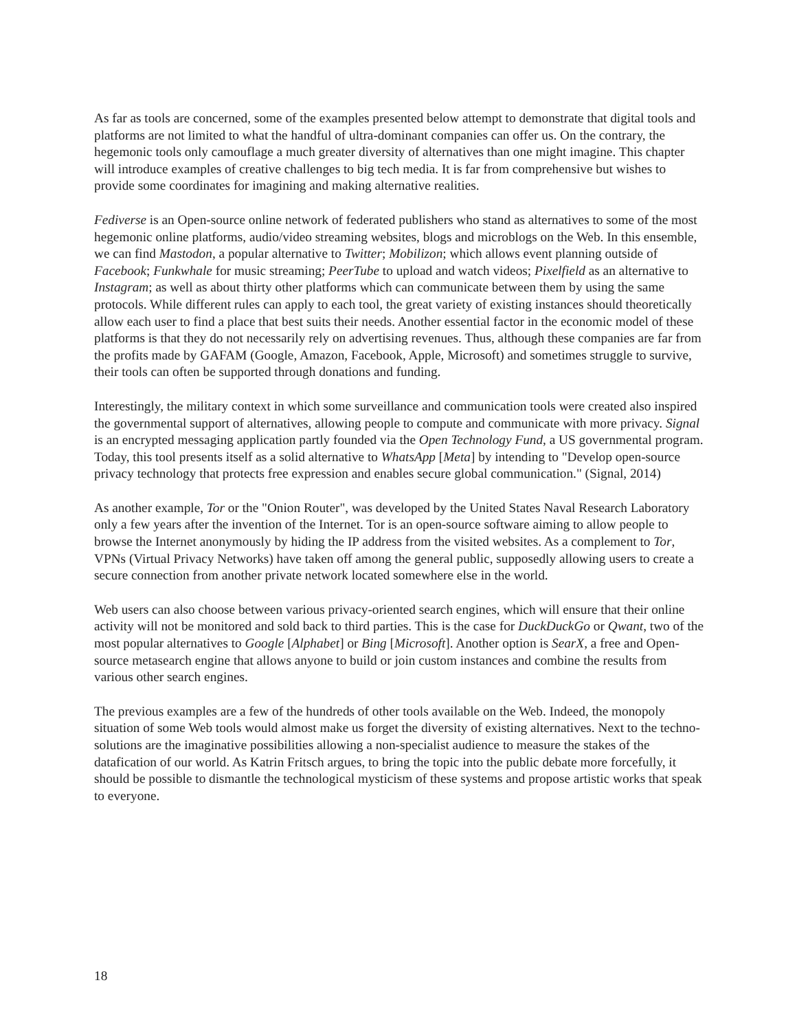As far as tools are concerned, some of the examples presented below attempt to demonstrate that digital tools and platforms are not limited to what the handful of ultra-dominant companies can offer us. On the contrary, the hegemonic tools only camouflage a much greater diversity of alternatives than one might imagine. This chapter will introduce examples of creative challenges to big tech media. It is far from comprehensive but wishes to provide some coordinates for imagining and making alternative realities.
Fediverse is an Open-source online network of federated publishers who stand as alternatives to some of the most hegemonic online platforms, audio/video streaming websites, blogs and microblogs on the Web. In this ensemble, we can find Mastodon, a popular alternative to Twitter; Mobilizon; which allows event planning outside of Facebook; Funkwhale for music streaming; PeerTube to upload and watch videos; Pixelfield as an alternative to Instagram; as well as about thirty other platforms which can communicate between them by using the same protocols. While different rules can apply to each tool, the great variety of existing instances should theoretically allow each user to find a place that best suits their needs. Another essential factor in the economic model of these platforms is that they do not necessarily rely on advertising revenues. Thus, although these companies are far from the profits made by GAFAM (Google, Amazon, Facebook, Apple, Microsoft) and sometimes struggle to survive, their tools can often be supported through donations and funding.
Interestingly, the military context in which some surveillance and communication tools were created also inspired the governmental support of alternatives, allowing people to compute and communicate with more privacy. Signal is an encrypted messaging application partly founded via the Open Technology Fund, a US governmental program. Today, this tool presents itself as a solid alternative to WhatsApp [Meta] by intending to "Develop open-source privacy technology that protects free expression and enables secure global communication." (Signal, 2014)
As another example, Tor or the "Onion Router", was developed by the United States Naval Research Laboratory only a few years after the invention of the Internet. Tor is an open-source software aiming to allow people to browse the Internet anonymously by hiding the IP address from the visited websites. As a complement to Tor, VPNs (Virtual Privacy Networks) have taken off among the general public, supposedly allowing users to create a secure connection from another private network located somewhere else in the world.
Web users can also choose between various privacy-oriented search engines, which will ensure that their online activity will not be monitored and sold back to third parties. This is the case for DuckDuckGo or Qwant, two of the most popular alternatives to Google [Alphabet] or Bing [Microsoft]. Another option is SearX, a free and Open-source metasearch engine that allows anyone to build or join custom instances and combine the results from various other search engines.
The previous examples are a few of the hundreds of other tools available on the Web. Indeed, the monopoly situation of some Web tools would almost make us forget the diversity of existing alternatives. Next to the techno-solutions are the imaginative possibilities allowing a non-specialist audience to measure the stakes of the datafication of our world. As Katrin Fritsch argues, to bring the topic into the public debate more forcefully, it should be possible to dismantle the technological mysticism of these systems and propose artistic works that speak to everyone.
18